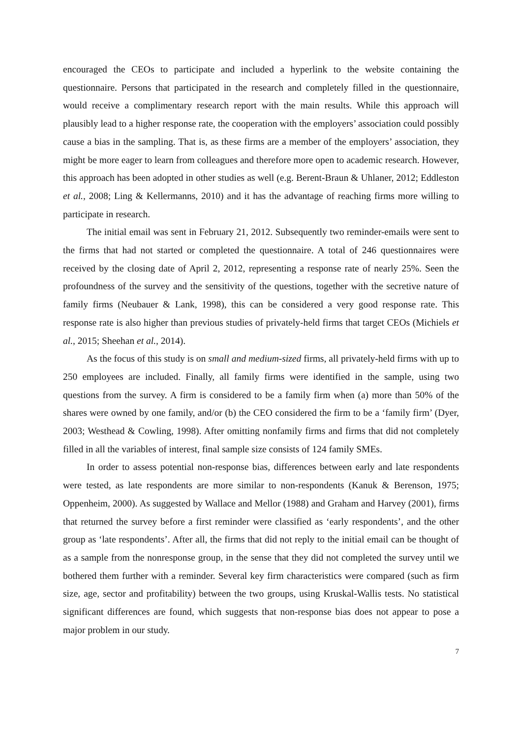encouraged the CEOs to participate and included a hyperlink to the website containing the questionnaire. Persons that participated in the research and completely filled in the questionnaire, would receive a complimentary research report with the main results. While this approach will plausibly lead to a higher response rate, the cooperation with the employers’ association could possibly cause a bias in the sampling. That is, as these firms are a member of the employers’ association, they might be more eager to learn from colleagues and therefore more open to academic research. However, this approach has been adopted in other studies as well (e.g. Berent-Braun & Uhlaner, 2012; Eddleston et al., 2008; Ling & Kellermanns, 2010) and it has the advantage of reaching firms more willing to participate in research.
The initial email was sent in February 21, 2012. Subsequently two reminder-emails were sent to the firms that had not started or completed the questionnaire. A total of 246 questionnaires were received by the closing date of April 2, 2012, representing a response rate of nearly 25%. Seen the profoundness of the survey and the sensitivity of the questions, together with the secretive nature of family firms (Neubauer & Lank, 1998), this can be considered a very good response rate. This response rate is also higher than previous studies of privately-held firms that target CEOs (Michiels et al., 2015; Sheehan et al., 2014).
As the focus of this study is on small and medium-sized firms, all privately-held firms with up to 250 employees are included. Finally, all family firms were identified in the sample, using two questions from the survey. A firm is considered to be a family firm when (a) more than 50% of the shares were owned by one family, and/or (b) the CEO considered the firm to be a ‘family firm’ (Dyer, 2003; Westhead & Cowling, 1998). After omitting nonfamily firms and firms that did not completely filled in all the variables of interest, final sample size consists of 124 family SMEs.
In order to assess potential non-response bias, differences between early and late respondents were tested, as late respondents are more similar to non-respondents (Kanuk & Berenson, 1975; Oppenheim, 2000). As suggested by Wallace and Mellor (1988) and Graham and Harvey (2001), firms that returned the survey before a first reminder were classified as ‘early respondents’, and the other group as ‘late respondents’. After all, the firms that did not reply to the initial email can be thought of as a sample from the nonresponse group, in the sense that they did not completed the survey until we bothered them further with a reminder. Several key firm characteristics were compared (such as firm size, age, sector and profitability) between the two groups, using Kruskal-Wallis tests. No statistical significant differences are found, which suggests that non-response bias does not appear to pose a major problem in our study.
7